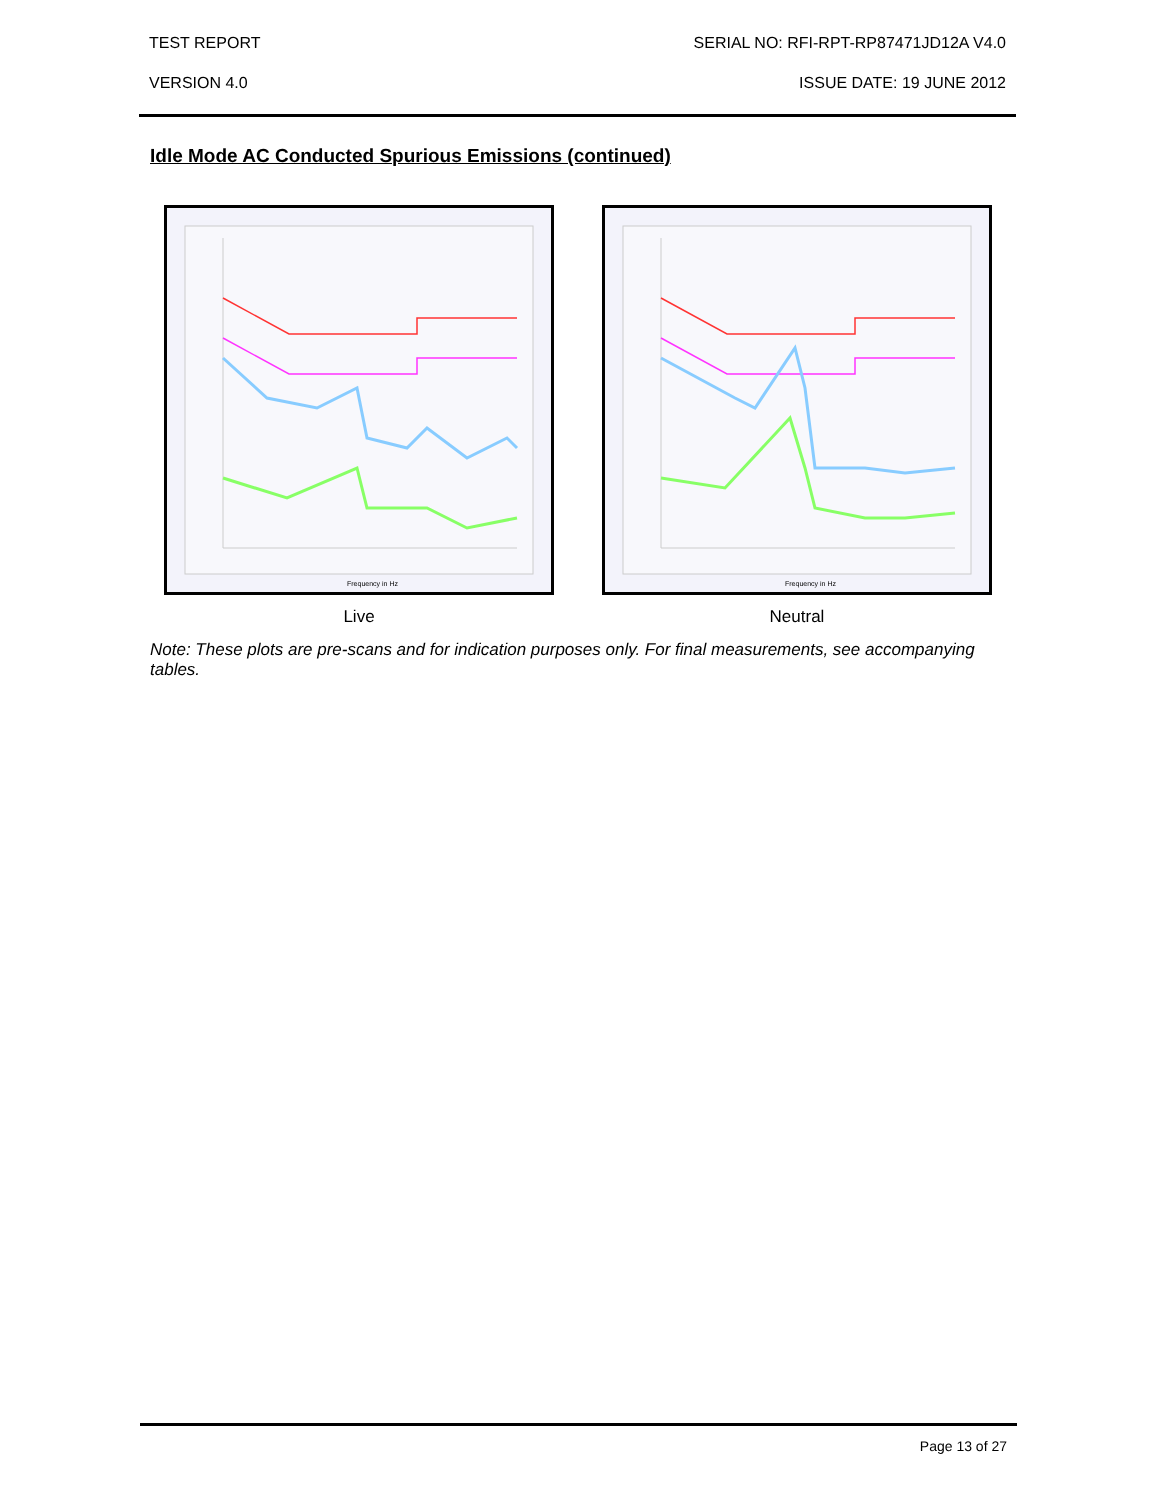TEST REPORT SERIAL NO: RFI-RPT-RP87471JD12A V4.0
VERSION 4.0 ISSUE DATE: 19 JUNE 2012
Idle Mode AC Conducted Spurious Emissions (continued)
Frequency in Hz
Live
Frequency in Hz
Neutral
Note: These plots are pre-scans and for indication purposes only. For final measurements, see accompanying tables.
Page 13 of 27